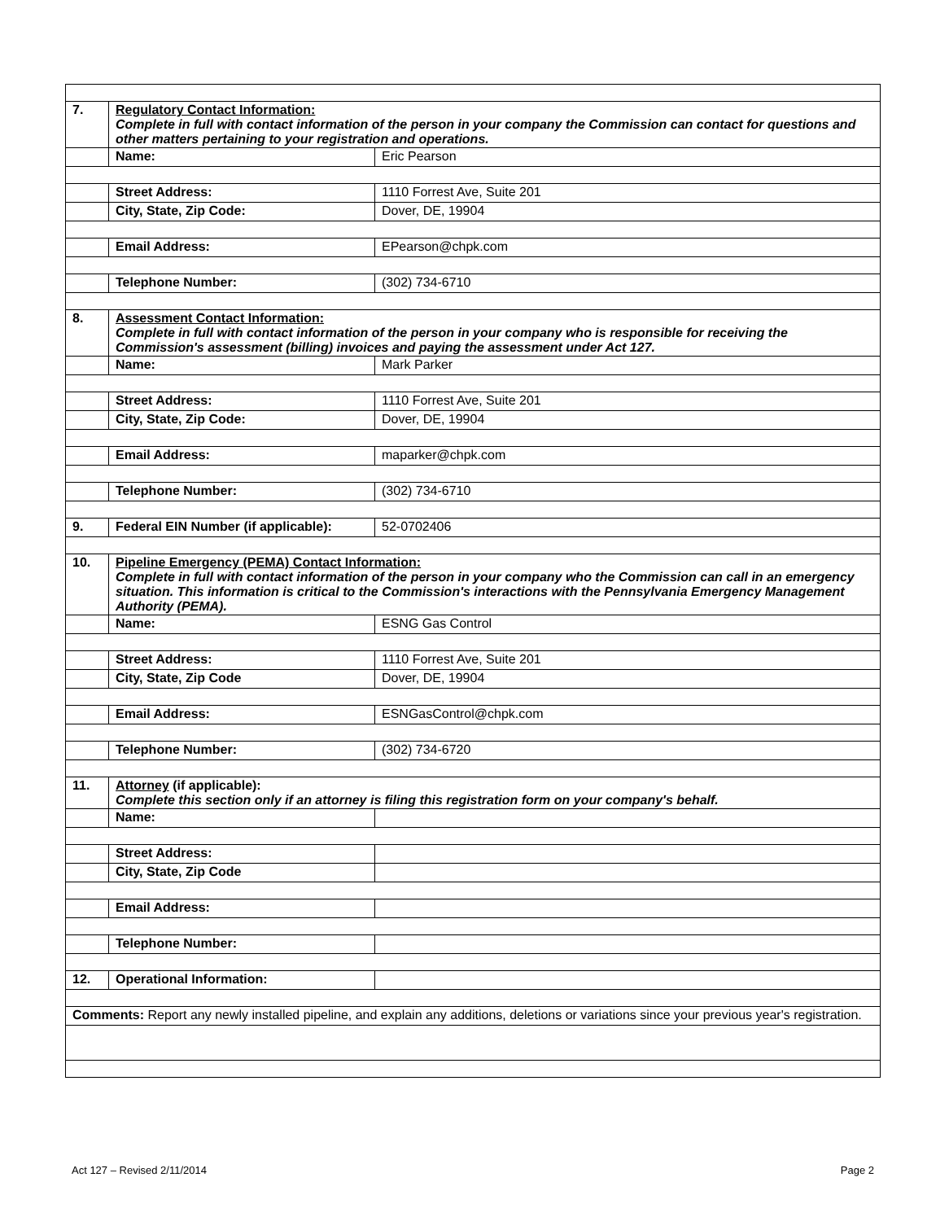| 7. | Regulatory Contact Information: Complete in full with contact information of the person in your company the Commission can contact for questions and other matters pertaining to your registration and operations. | |
| | Name: | Eric Pearson |
| | Street Address: | 1110 Forrest Ave, Suite 201 |
| | City, State, Zip Code: | Dover, DE, 19904 |
| | Email Address: | EPearson@chpk.com |
| | Telephone Number: | (302) 734-6710 |
| 8. | Assessment Contact Information: Complete in full with contact information of the person in your company who is responsible for receiving the Commission's assessment (billing) invoices and paying the assessment under Act 127. | |
| | Name: | Mark Parker |
| | Street Address: | 1110 Forrest Ave, Suite 201 |
| | City, State, Zip Code: | Dover, DE, 19904 |
| | Email Address: | maparker@chpk.com |
| | Telephone Number: | (302) 734-6710 |
| 9. | Federal EIN Number (if applicable): | 52-0702406 |
| 10. | Pipeline Emergency (PEMA) Contact Information: Complete in full with contact information of the person in your company who the Commission can call in an emergency situation. This information is critical to the Commission's interactions with the Pennsylvania Emergency Management Authority (PEMA). | |
| | Name: | ESNG Gas Control |
| | Street Address: | 1110 Forrest Ave, Suite 201 |
| | City, State, Zip Code | Dover, DE, 19904 |
| | Email Address: | ESNGasControl@chpk.com |
| | Telephone Number: | (302) 734-6720 |
| 11. | Attorney (if applicable): Complete this section only if an attorney is filing this registration form on your company's behalf. | |
| | Name: | |
| | Street Address: | |
| | City, State, Zip Code | |
| | Email Address: | |
| | Telephone Number: | |
| 12. | Operational Information: | |
| Comments: Report any newly installed pipeline, and explain any additions, deletions or variations since your previous year's registration. | | |
Act 127 – Revised 2/11/2014 Page 2